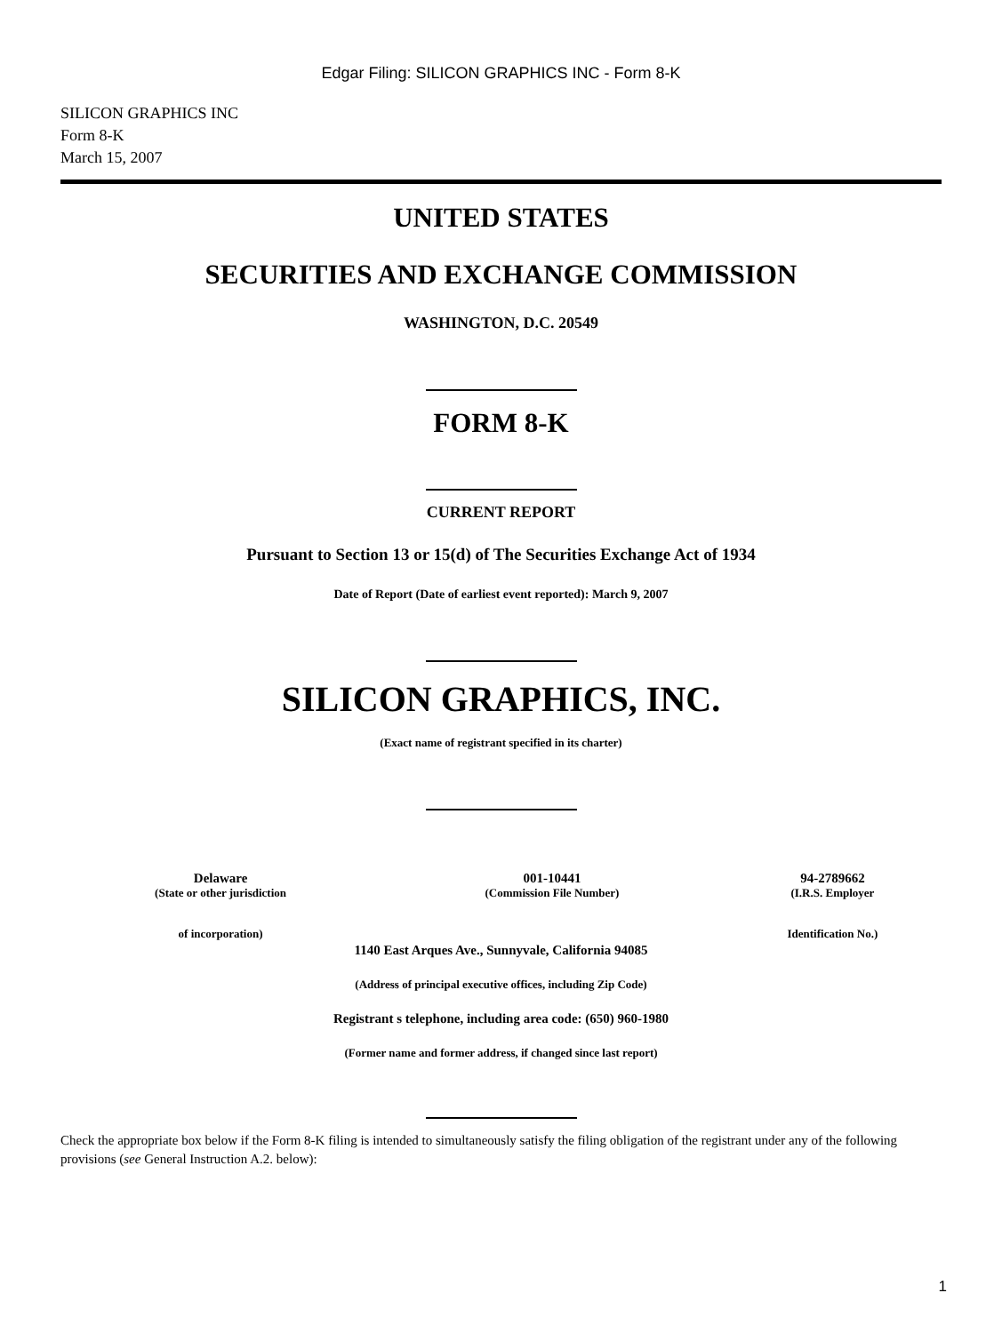Edgar Filing: SILICON GRAPHICS INC - Form 8-K
SILICON GRAPHICS INC
Form 8-K
March 15, 2007
UNITED STATES
SECURITIES AND EXCHANGE COMMISSION
WASHINGTON, D.C. 20549
FORM 8-K
CURRENT REPORT
Pursuant to Section 13 or 15(d) of The Securities Exchange Act of 1934
Date of Report (Date of earliest event reported): March 9, 2007
SILICON GRAPHICS, INC.
(Exact name of registrant specified in its charter)
| Delaware | 001-10441 | 94-2789662 |
| (State or other jurisdiction | (Commission File Number) | (I.R.S. Employer |
| of incorporation) | | Identification No.) |
1140 East Arques Ave., Sunnyvale, California 94085
(Address of principal executive offices, including Zip Code)
Registrant s telephone, including area code: (650) 960-1980
(Former name and former address, if changed since last report)
Check the appropriate box below if the Form 8-K filing is intended to simultaneously satisfy the filing obligation of the registrant under any of the following provisions (see General Instruction A.2. below):
1